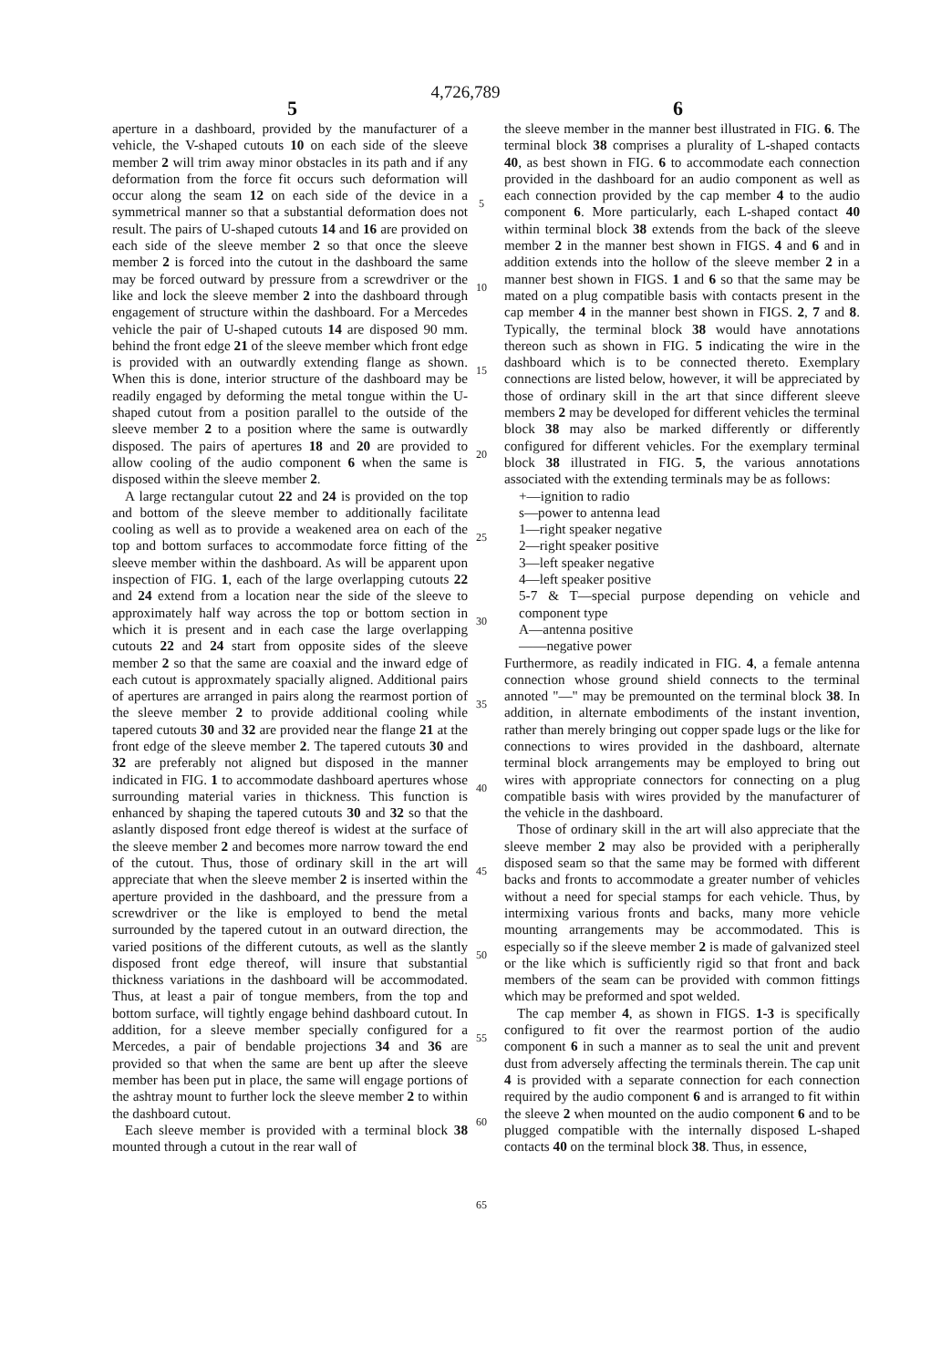4,726,789
5 6
aperture in a dashboard, provided by the manufacturer of a vehicle, the V-shaped cutouts 10 on each side of the sleeve member 2 will trim away minor obstacles in its path and if any deformation from the force fit occurs such deformation will occur along the seam 12 on each side of the device in a symmetrical manner so that a substantial deformation does not result. The pairs of U-shaped cutouts 14 and 16 are provided on each side of the sleeve member 2 so that once the sleeve member 2 is forced into the cutout in the dashboard the same may be forced outward by pressure from a screwdriver or the like and lock the sleeve member 2 into the dashboard through engagement of structure within the dashboard. For a Mercedes vehicle the pair of U-shaped cutouts 14 are disposed 90 mm. behind the front edge 21 of the sleeve member which front edge is provided with an outwardly extending flange as shown. When this is done, interior structure of the dashboard may be readily engaged by deforming the metal tongue within the U-shaped cutout from a position parallel to the outside of the sleeve member 2 to a position where the same is outwardly disposed. The pairs of apertures 18 and 20 are provided to allow cooling of the audio component 6 when the same is disposed within the sleeve member 2.
A large rectangular cutout 22 and 24 is provided on the top and bottom of the sleeve member to additionally facilitate cooling as well as to provide a weakened area on each of the top and bottom surfaces to accommodate force fitting of the sleeve member within the dashboard. As will be apparent upon inspection of FIG. 1, each of the large overlapping cutouts 22 and 24 extend from a location near the side of the sleeve to approximately half way across the top or bottom section in which it is present and in each case the large overlapping cutouts 22 and 24 start from opposite sides of the sleeve member 2 so that the same are coaxial and the inward edge of each cutout is approxmately spacially aligned. Additional pairs of apertures are arranged in pairs along the rearmost portion of the sleeve member 2 to provide additional cooling while tapered cutouts 30 and 32 are provided near the flange 21 at the front edge of the sleeve member 2. The tapered cutouts 30 and 32 are preferably not aligned but disposed in the manner indicated in FIG. 1 to accommodate dashboard apertures whose surrounding material varies in thickness. This function is enhanced by shaping the tapered cutouts 30 and 32 so that the aslantly disposed front edge thereof is widest at the surface of the sleeve member 2 and becomes more narrow toward the end of the cutout. Thus, those of ordinary skill in the art will appreciate that when the sleeve member 2 is inserted within the aperture provided in the dashboard, and the pressure from a screwdriver or the like is employed to bend the metal surrounded by the tapered cutout in an outward direction, the varied positions of the different cutouts, as well as the slantly disposed front edge thereof, will insure that substantial thickness variations in the dashboard will be accommodated. Thus, at least a pair of tongue members, from the top and bottom surface, will tightly engage behind dashboard cutout. In addition, for a sleeve member specially configured for a Mercedes, a pair of bendable projections 34 and 36 are provided so that when the same are bent up after the sleeve member has been put in place, the same will engage portions of the ashtray mount to further lock the sleeve member 2 to within the dashboard cutout.
Each sleeve member is provided with a terminal block 38 mounted through a cutout in the rear wall of
5
10
15
20
25
30
35
40
45
50
55
60
65
the sleeve member in the manner best illustrated in FIG. 6. The terminal block 38 comprises a plurality of L-shaped contacts 40, as best shown in FIG. 6 to accommodate each connection provided in the dashboard for an audio component as well as each connection provided by the cap member 4 to the audio component 6. More particularly, each L-shaped contact 40 within terminal block 38 extends from the back of the sleeve member 2 in the manner best shown in FIGS. 4 and 6 and in addition extends into the hollow of the sleeve member 2 in a manner best shown in FIGS. 1 and 6 so that the same may be mated on a plug compatible basis with contacts present in the cap member 4 in the manner best shown in FIGS. 2, 7 and 8. Typically, the terminal block 38 would have annotations thereon such as shown in FIG. 5 indicating the wire in the dashboard which is to be connected thereto. Exemplary connections are listed below, however, it will be appreciated by those of ordinary skill in the art that since different sleeve members 2 may be developed for different vehicles the terminal block 38 may also be marked differently or differently configured for different vehicles. For the exemplary terminal block 38 illustrated in FIG. 5, the various annotations associated with the extending terminals may be as follows:
+—ignition to radio
s—power to antenna lead
1—right speaker negative
2—right speaker positive
3—left speaker negative
4—left speaker positive
5-7 & T—special purpose depending on vehicle and component type
A—antenna positive
——negative power
Furthermore, as readily indicated in FIG. 4, a female antenna connection whose ground shield connects to the terminal annoted "—" may be premounted on the terminal block 38. In addition, in alternate embodiments of the instant invention, rather than merely bringing out copper spade lugs or the like for connections to wires provided in the dashboard, alternate terminal block arrangements may be employed to bring out wires with appropriate connectors for connecting on a plug compatible basis with wires provided by the manufacturer of the vehicle in the dashboard.
Those of ordinary skill in the art will also appreciate that the sleeve member 2 may also be provided with a peripherally disposed seam so that the same may be formed with different backs and fronts to accommodate a greater number of vehicles without a need for special stamps for each vehicle. Thus, by intermixing various fronts and backs, many more vehicle mounting arrangements may be accommodated. This is especially so if the sleeve member 2 is made of galvanized steel or the like which is sufficiently rigid so that front and back members of the seam can be provided with common fittings which may be preformed and spot welded.
The cap member 4, as shown in FIGS. 1-3 is specifically configured to fit over the rearmost portion of the audio component 6 in such a manner as to seal the unit and prevent dust from adversely affecting the terminals therein. The cap unit 4 is provided with a separate connection for each connection required by the audio component 6 and is arranged to fit within the sleeve 2 when mounted on the audio component 6 and to be plugged compatible with the internally disposed L-shaped contacts 40 on the terminal block 38. Thus, in essence,